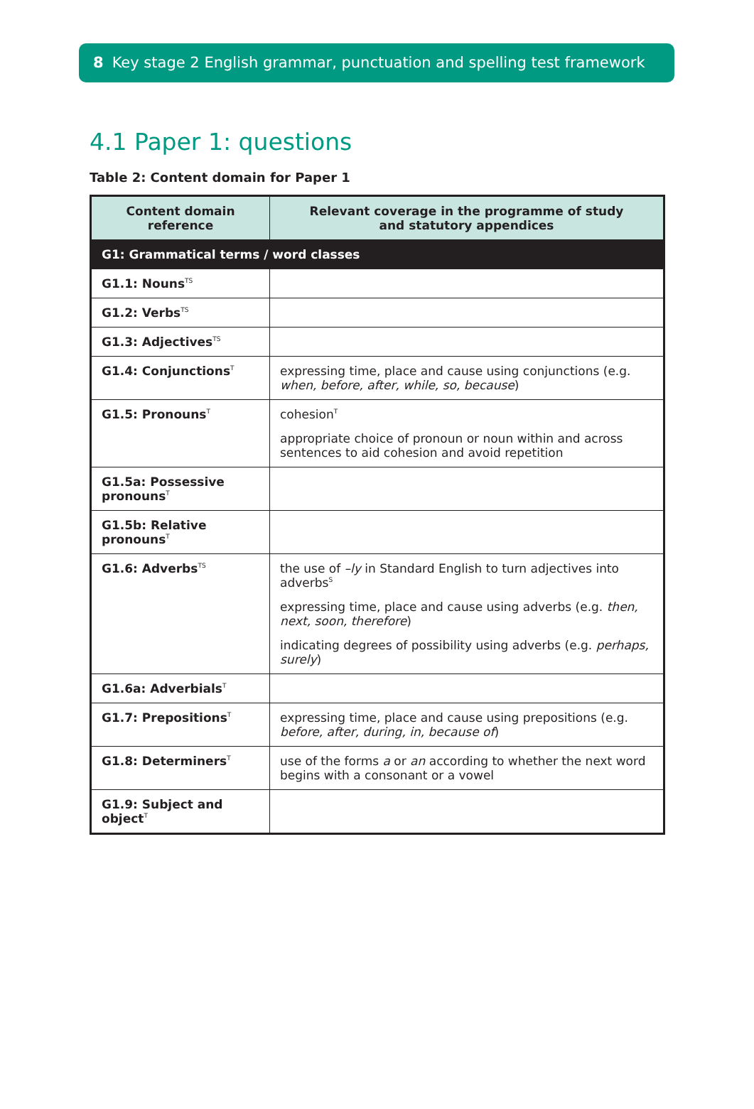8 Key stage 2 English grammar, punctuation and spelling test framework
4.1 Paper 1: questions
Table 2: Content domain for Paper 1
| Content domain reference | Relevant coverage in the programme of study and statutory appendices |
| --- | --- |
| G1: Grammatical terms / word classes | |
| G1.1: Nouns<sup>TS</sup> | |
| G1.2: Verbs<sup>TS</sup> | |
| G1.3: Adjectives<sup>TS</sup> | |
| G1.4: Conjunctions<sup>T</sup> | expressing time, place and cause using conjunctions (e.g. when, before, after, while, so, because ) |
| G1.5: Pronouns<sup>T</sup> | cohesion<sup>T</sup> appropriate choice of pronoun or noun within and across sentences to aid cohesion and avoid repetition |
| G1.5a: Possessive pronouns<sup>T</sup> | |
| G1.5b: Relative pronouns<sup>T</sup> | |
| G1.6: Adverbs<sup>TS</sup> | the use of –ly in Standard English to turn adjectives into adverbs<sup>S</sup> expressing time, place and cause using adverbs (e.g. then, next, soon, therefore ) indicating degrees of possibility using adverbs (e.g. perhaps, surely ) |
| G1.6a: Adverbials<sup>T</sup> | |
| G1.7: Prepositions<sup>T</sup> | expressing time, place and cause using prepositions (e.g. before, after, during, in, because of ) |
| G1.8: Determiners<sup>T</sup> | use of the forms a or an according to whether the next word begins with a consonant or a vowel |
| G1.9: Subject and object<sup>T</sup> | |